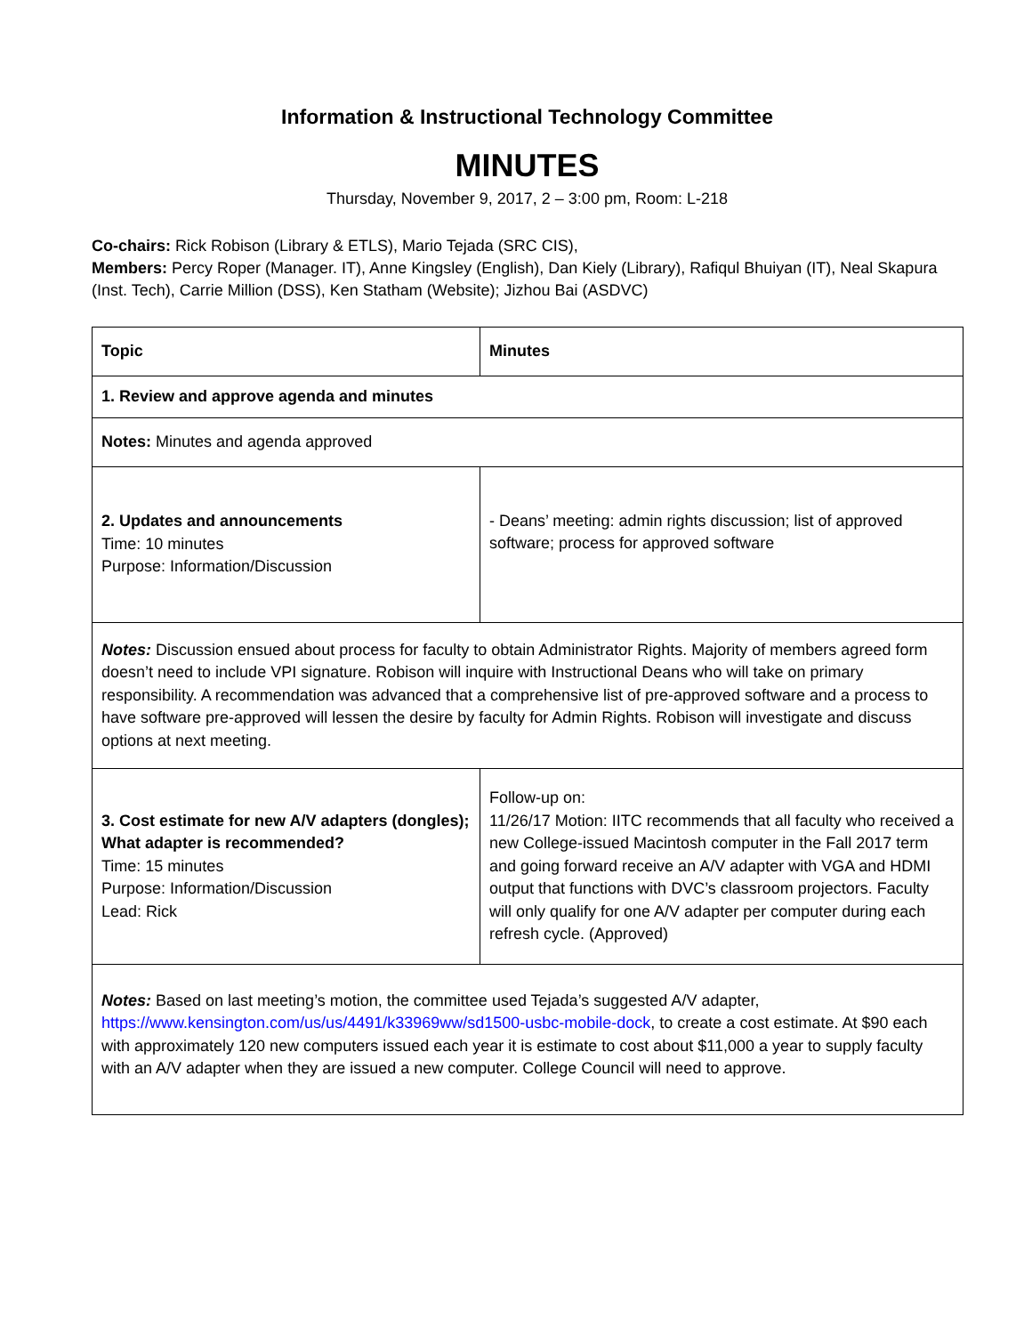Information & Instructional Technology Committee
MINUTES
Thursday, November 9, 2017, 2 – 3:00 pm, Room: L-218
Co-chairs: Rick Robison (Library & ETLS), Mario Tejada (SRC CIS),
Members: Percy Roper (Manager. IT), Anne Kingsley (English), Dan Kiely (Library), Rafiqul Bhuiyan (IT), Neal Skapura (Inst. Tech), Carrie Million (DSS), Ken Statham (Website); Jizhou Bai (ASDVC)
| Topic | Minutes |
| 1. Review and approve agenda and minutes | |
| Notes: Minutes and agenda approved | |
| 2. Updates and announcements Time: 10 minutes Purpose: Information/Discussion | - Deans’ meeting: admin rights discussion; list of approved software; process for approved software |
| Notes: Discussion ensued about process for faculty to obtain Administrator Rights. Majority of members agreed form doesn’t need to include VPI signature. Robison will inquire with Instructional Deans who will take on primary responsibility. A recommendation was advanced that a comprehensive list of pre-approved software and a process to have software pre-approved will lessen the desire by faculty for Admin Rights. Robison will investigate and discuss options at next meeting. | |
| 3. Cost estimate for new A/V adapters (dongles); What adapter is recommended? Time: 15 minutes Purpose: Information/Discussion Lead: Rick | Follow-up on: 11/26/17 Motion: IITC recommends that all faculty who received a new College-issued Macintosh computer in the Fall 2017 term and going forward receive an A/V adapter with VGA and HDMI output that functions with DVC’s classroom projectors. Faculty will only qualify for one A/V adapter per computer during each refresh cycle. (Approved) |
| Notes: Based on last meeting’s motion, the committee used Tejada’s suggested A/V adapter, https://www.kensington.com/us/us/4491/k33969ww/sd1500-usbc-mobile-dock , to create a cost estimate. At $90 each with approximately 120 new computers issued each year it is estimate to cost about $11,000 a year to supply faculty with an A/V adapter when they are issued a new computer. College Council will need to approve. | |